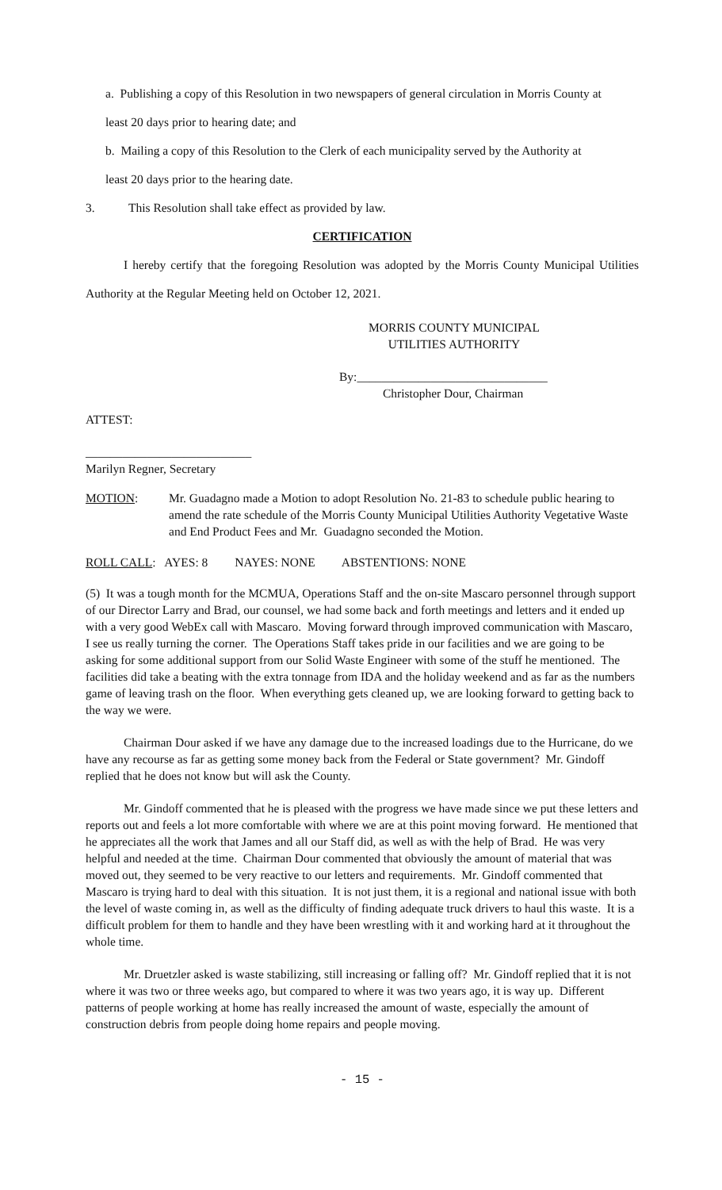a. Publishing a copy of this Resolution in two newspapers of general circulation in Morris County at
least 20 days prior to hearing date; and
b. Mailing a copy of this Resolution to the Clerk of each municipality served by the Authority at
least 20 days prior to the hearing date.
3. This Resolution shall take effect as provided by law.
CERTIFICATION
I hereby certify that the foregoing Resolution was adopted by the Morris County Municipal Utilities Authority at the Regular Meeting held on October 12, 2021.
MORRIS COUNTY MUNICIPAL
UTILITIES AUTHORITY
By:_______________________________
Christopher Dour, Chairman
ATTEST:
___________________________
Marilyn Regner, Secretary
MOTION: Mr. Guadagno made a Motion to adopt Resolution No. 21-83 to schedule public hearing to amend the rate schedule of the Morris County Municipal Utilities Authority Vegetative Waste and End Product Fees and Mr. Guadagno seconded the Motion.
ROLL CALL: AYES: 8 NAYES: NONE ABSTENTIONS: NONE
(5) It was a tough month for the MCMUA, Operations Staff and the on-site Mascaro personnel through support of our Director Larry and Brad, our counsel, we had some back and forth meetings and letters and it ended up with a very good WebEx call with Mascaro. Moving forward through improved communication with Mascaro, I see us really turning the corner. The Operations Staff takes pride in our facilities and we are going to be asking for some additional support from our Solid Waste Engineer with some of the stuff he mentioned. The facilities did take a beating with the extra tonnage from IDA and the holiday weekend and as far as the numbers game of leaving trash on the floor. When everything gets cleaned up, we are looking forward to getting back to the way we were.
Chairman Dour asked if we have any damage due to the increased loadings due to the Hurricane, do we have any recourse as far as getting some money back from the Federal or State government? Mr. Gindoff replied that he does not know but will ask the County.
Mr. Gindoff commented that he is pleased with the progress we have made since we put these letters and reports out and feels a lot more comfortable with where we are at this point moving forward. He mentioned that he appreciates all the work that James and all our Staff did, as well as with the help of Brad. He was very helpful and needed at the time. Chairman Dour commented that obviously the amount of material that was moved out, they seemed to be very reactive to our letters and requirements. Mr. Gindoff commented that Mascaro is trying hard to deal with this situation. It is not just them, it is a regional and national issue with both the level of waste coming in, as well as the difficulty of finding adequate truck drivers to haul this waste. It is a difficult problem for them to handle and they have been wrestling with it and working hard at it throughout the whole time.
Mr. Druetzler asked is waste stabilizing, still increasing or falling off? Mr. Gindoff replied that it is not where it was two or three weeks ago, but compared to where it was two years ago, it is way up. Different patterns of people working at home has really increased the amount of waste, especially the amount of construction debris from people doing home repairs and people moving.
- 15 -